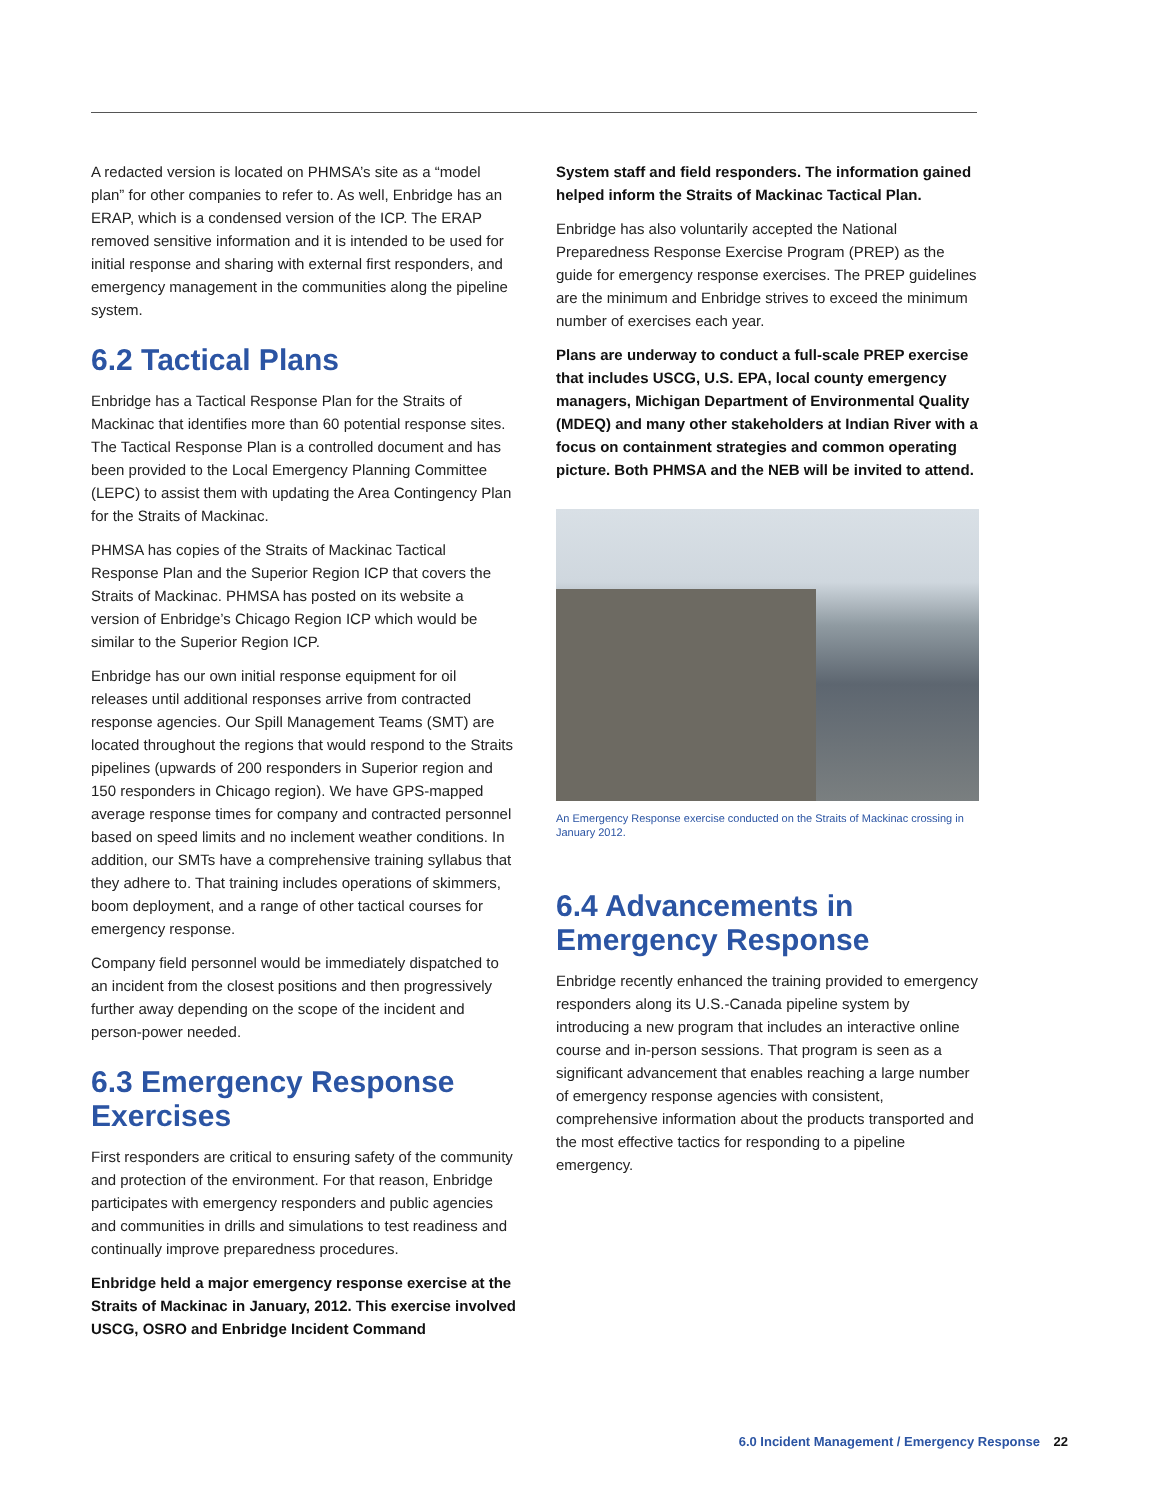A redacted version is located on PHMSA’s site as a “model plan” for other companies to refer to. As well, Enbridge has an ERAP, which is a condensed version of the ICP. The ERAP removed sensitive information and it is intended to be used for initial response and sharing with external first responders, and emergency management in the communities along the pipeline system.
6.2 Tactical Plans
Enbridge has a Tactical Response Plan for the Straits of Mackinac that identifies more than 60 potential response sites. The Tactical Response Plan is a controlled document and has been provided to the Local Emergency Planning Committee (LEPC) to assist them with updating the Area Contingency Plan for the Straits of Mackinac.
PHMSA has copies of the Straits of Mackinac Tactical Response Plan and the Superior Region ICP that covers the Straits of Mackinac. PHMSA has posted on its website a version of Enbridge’s Chicago Region ICP which would be similar to the Superior Region ICP.
Enbridge has our own initial response equipment for oil releases until additional responses arrive from contracted response agencies. Our Spill Management Teams (SMT) are located throughout the regions that would respond to the Straits pipelines (upwards of 200 responders in Superior region and 150 responders in Chicago region). We have GPS-mapped average response times for company and contracted personnel based on speed limits and no inclement weather conditions. In addition, our SMTs have a comprehensive training syllabus that they adhere to. That training includes operations of skimmers, boom deployment, and a range of other tactical courses for emergency response.
Company field personnel would be immediately dispatched to an incident from the closest positions and then progressively further away depending on the scope of the incident and person-power needed.
6.3 Emergency Response Exercises
First responders are critical to ensuring safety of the community and protection of the environment. For that reason, Enbridge participates with emergency responders and public agencies and communities in drills and simulations to test readiness and continually improve preparedness procedures.
Enbridge held a major emergency response exercise at the Straits of Mackinac in January, 2012. This exercise involved USCG, OSRO and Enbridge Incident Command
System staff and field responders. The information gained helped inform the Straits of Mackinac Tactical Plan.
Enbridge has also voluntarily accepted the National Preparedness Response Exercise Program (PREP) as the guide for emergency response exercises. The PREP guidelines are the minimum and Enbridge strives to exceed the minimum number of exercises each year.
Plans are underway to conduct a full-scale PREP exercise that includes USCG, U.S. EPA, local county emergency managers, Michigan Department of Environmental Quality (MDEQ) and many other stakeholders at Indian River with a focus on containment strategies and common operating picture. Both PHMSA and the NEB will be invited to attend.
An Emergency Response exercise conducted on the Straits of Mackinac crossing in January 2012.
6.4 Advancements in Emergency Response
Enbridge recently enhanced the training provided to emergency responders along its U.S.-Canada pipeline system by introducing a new program that includes an interactive online course and in-person sessions. That program is seen as a significant advancement that enables reaching a large number of emergency response agencies with consistent, comprehensive information about the products transported and the most effective tactics for responding to a pipeline emergency.
6.0 Incident Management / Emergency Response 22